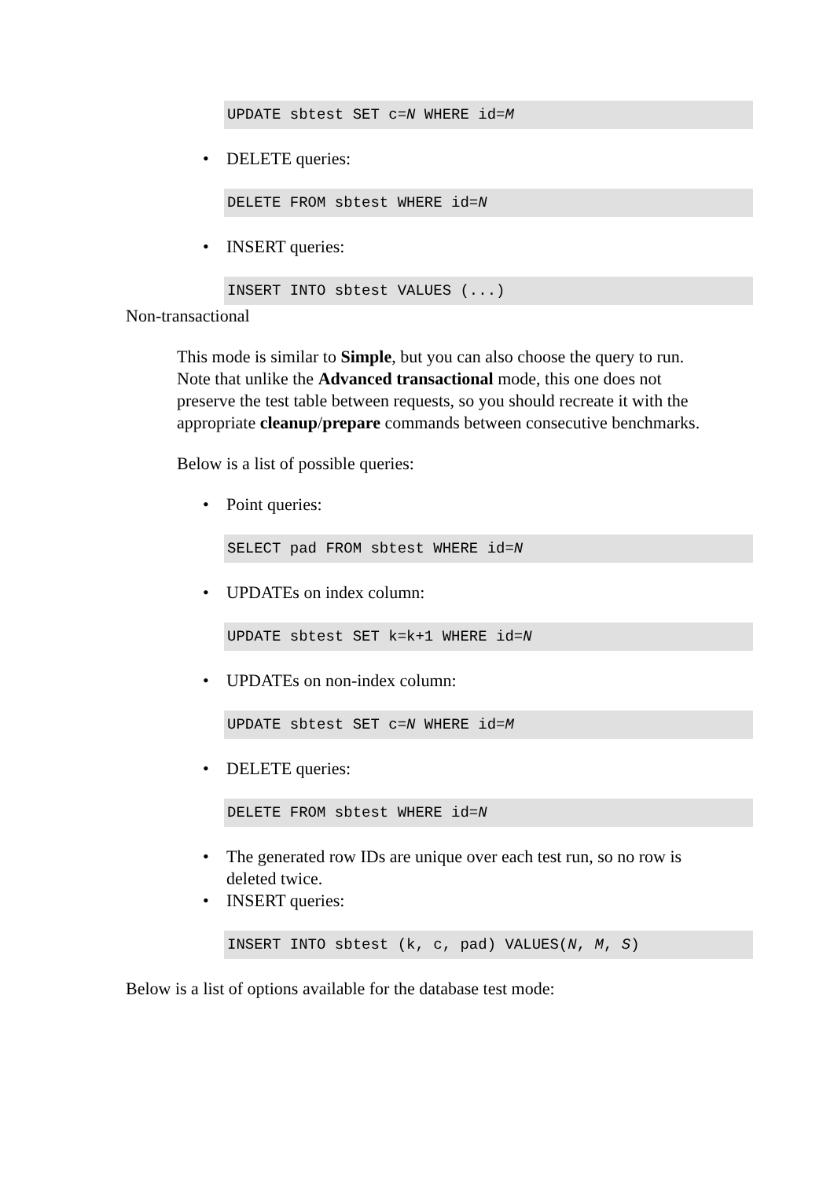UPDATE sbtest SET c=N WHERE id=M
• DELETE queries:
DELETE FROM sbtest WHERE id=N
• INSERT queries:
INSERT INTO sbtest VALUES (...)
Non-transactional
This mode is similar to Simple, but you can also choose the query to run. Note that unlike the Advanced transactional mode, this one does not preserve the test table between requests, so you should recreate it with the appropriate cleanup/prepare commands between consecutive benchmarks.
Below is a list of possible queries:
• Point queries:
SELECT pad FROM sbtest WHERE id=N
• UPDATEs on index column:
UPDATE sbtest SET k=k+1 WHERE id=N
• UPDATEs on non-index column:
UPDATE sbtest SET c=N WHERE id=M
• DELETE queries:
DELETE FROM sbtest WHERE id=N
• The generated row IDs are unique over each test run, so no row is deleted twice.
• INSERT queries:
INSERT INTO sbtest (k, c, pad) VALUES(N, M, S)
Below is a list of options available for the database test mode: